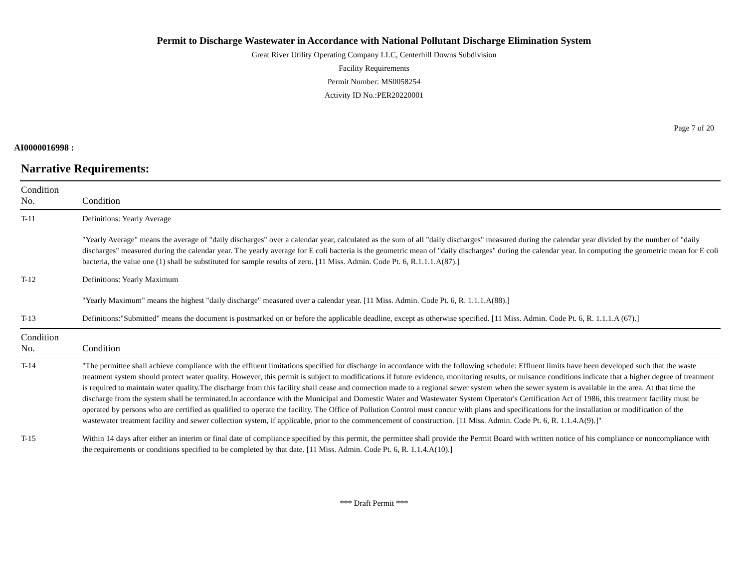Permit to Discharge Wastewater in Accordance with National Pollutant Discharge Elimination System
Great River Utility Operating Company LLC, Centerhill Downs Subdivision
Facility Requirements
Permit Number: MS0058254
Activity ID No.:PER20220001
Page 7 of 20
AI0000016998 :
Narrative Requirements:
| Condition No. | Condition |
| --- | --- |
| T-11 | Definitions: Yearly Average "Yearly Average" means the average of "daily discharges" over a calendar year, calculated as the sum of all "daily discharges" measured during the calendar year divided by the number of "daily discharges" measured during the calendar year. The yearly average for E coli bacteria is the geometric mean of "daily discharges" during the calendar year. In computing the geometric mean for E coli bacteria, the value one (1) shall be substituted for sample results of zero. [11 Miss. Admin. Code Pt. 6, R.1.1.1.A(87).] |
| T-12 | Definitions: Yearly Maximum "Yearly Maximum" means the highest "daily discharge" measured over a calendar year. [11 Miss. Admin. Code Pt. 6, R. 1.1.1.A(88).] |
| T-13 | Definitions:"Submitted" means the document is postmarked on or before the applicable deadline, except as otherwise specified. [11 Miss. Admin. Code Pt. 6, R. 1.1.1.A (67).] |
| Condition No. | Condition |
| T-14 | "The permittee shall achieve compliance with the effluent limitations specified for discharge in accordance with the following schedule: Effluent limits have been developed such that the waste treatment system should protect water quality. However, this permit is subject to modifications if future evidence, monitoring results, or nuisance conditions indicate that a higher degree of treatment is required to maintain water quality.The discharge from this facility shall cease and connection made to a regional sewer system when the sewer system is available in the area. At that time the discharge from the system shall be terminated.In accordance with the Municipal and Domestic Water and Wastewater System Operator's Certification Act of 1986, this treatment facility must be operated by persons who are certified as qualified to operate the facility. The Office of Pollution Control must concur with plans and specifications for the installation or modification of the wastewater treatment facility and sewer collection system, if applicable, prior to the commencement of construction. [11 Miss. Admin. Code Pt. 6, R. 1.1.4.A(9).]" |
| T-15 | Within 14 days after either an interim or final date of compliance specified by this permit, the permittee shall provide the Permit Board with written notice of his compliance or noncompliance with the requirements or conditions specified to be completed by that date. [11 Miss. Admin. Code Pt. 6, R. 1.1.4.A(10).] |
*** Draft Permit ***